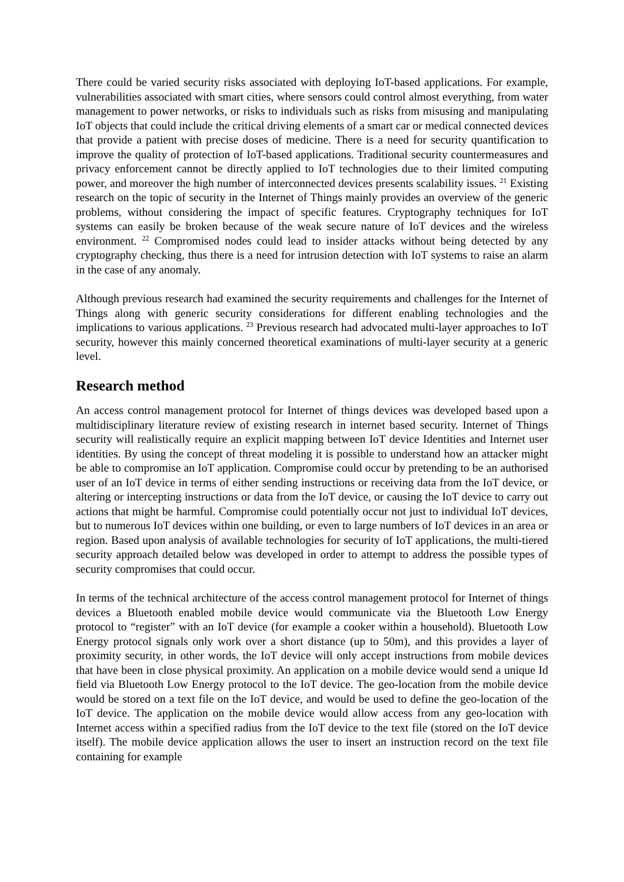There could be varied security risks associated with deploying IoT-based applications. For example, vulnerabilities associated with smart cities, where sensors could control almost everything, from water management to power networks, or risks to individuals such as risks from misusing and manipulating IoT objects that could include the critical driving elements of a smart car or medical connected devices that provide a patient with precise doses of medicine. There is a need for security quantification to improve the quality of protection of IoT-based applications. Traditional security countermeasures and privacy enforcement cannot be directly applied to IoT technologies due to their limited computing power, and moreover the high number of interconnected devices presents scalability issues. <sup>21</sup> Existing research on the topic of security in the Internet of Things mainly provides an overview of the generic problems, without considering the impact of specific features. Cryptography techniques for IoT systems can easily be broken because of the weak secure nature of IoT devices and the wireless environment. <sup>22</sup> Compromised nodes could lead to insider attacks without being detected by any cryptography checking, thus there is a need for intrusion detection with IoT systems to raise an alarm in the case of any anomaly.
Although previous research had examined the security requirements and challenges for the Internet of Things along with generic security considerations for different enabling technologies and the implications to various applications. <sup>23</sup> Previous research had advocated multi-layer approaches to IoT security, however this mainly concerned theoretical examinations of multi-layer security at a generic level.
Research method
An access control management protocol for Internet of things devices was developed based upon a multidisciplinary literature review of existing research in internet based security. Internet of Things security will realistically require an explicit mapping between IoT device Identities and Internet user identities. By using the concept of threat modeling it is possible to understand how an attacker might be able to compromise an IoT application. Compromise could occur by pretending to be an authorised user of an IoT device in terms of either sending instructions or receiving data from the IoT device, or altering or intercepting instructions or data from the IoT device, or causing the IoT device to carry out actions that might be harmful. Compromise could potentially occur not just to individual IoT devices, but to numerous IoT devices within one building, or even to large numbers of IoT devices in an area or region. Based upon analysis of available technologies for security of IoT applications, the multi-tiered security approach detailed below was developed in order to attempt to address the possible types of security compromises that could occur.
In terms of the technical architecture of the access control management protocol for Internet of things devices a Bluetooth enabled mobile device would communicate via the Bluetooth Low Energy protocol to “register” with an IoT device (for example a cooker within a household). Bluetooth Low Energy protocol signals only work over a short distance (up to 50m), and this provides a layer of proximity security, in other words, the IoT device will only accept instructions from mobile devices that have been in close physical proximity. An application on a mobile device would send a unique Id field via Bluetooth Low Energy protocol to the IoT device. The geo-location from the mobile device would be stored on a text file on the IoT device, and would be used to define the geo-location of the IoT device. The application on the mobile device would allow access from any geo-location with Internet access within a specified radius from the IoT device to the text file (stored on the IoT device itself). The mobile device application allows the user to insert an instruction record on the text file containing for example